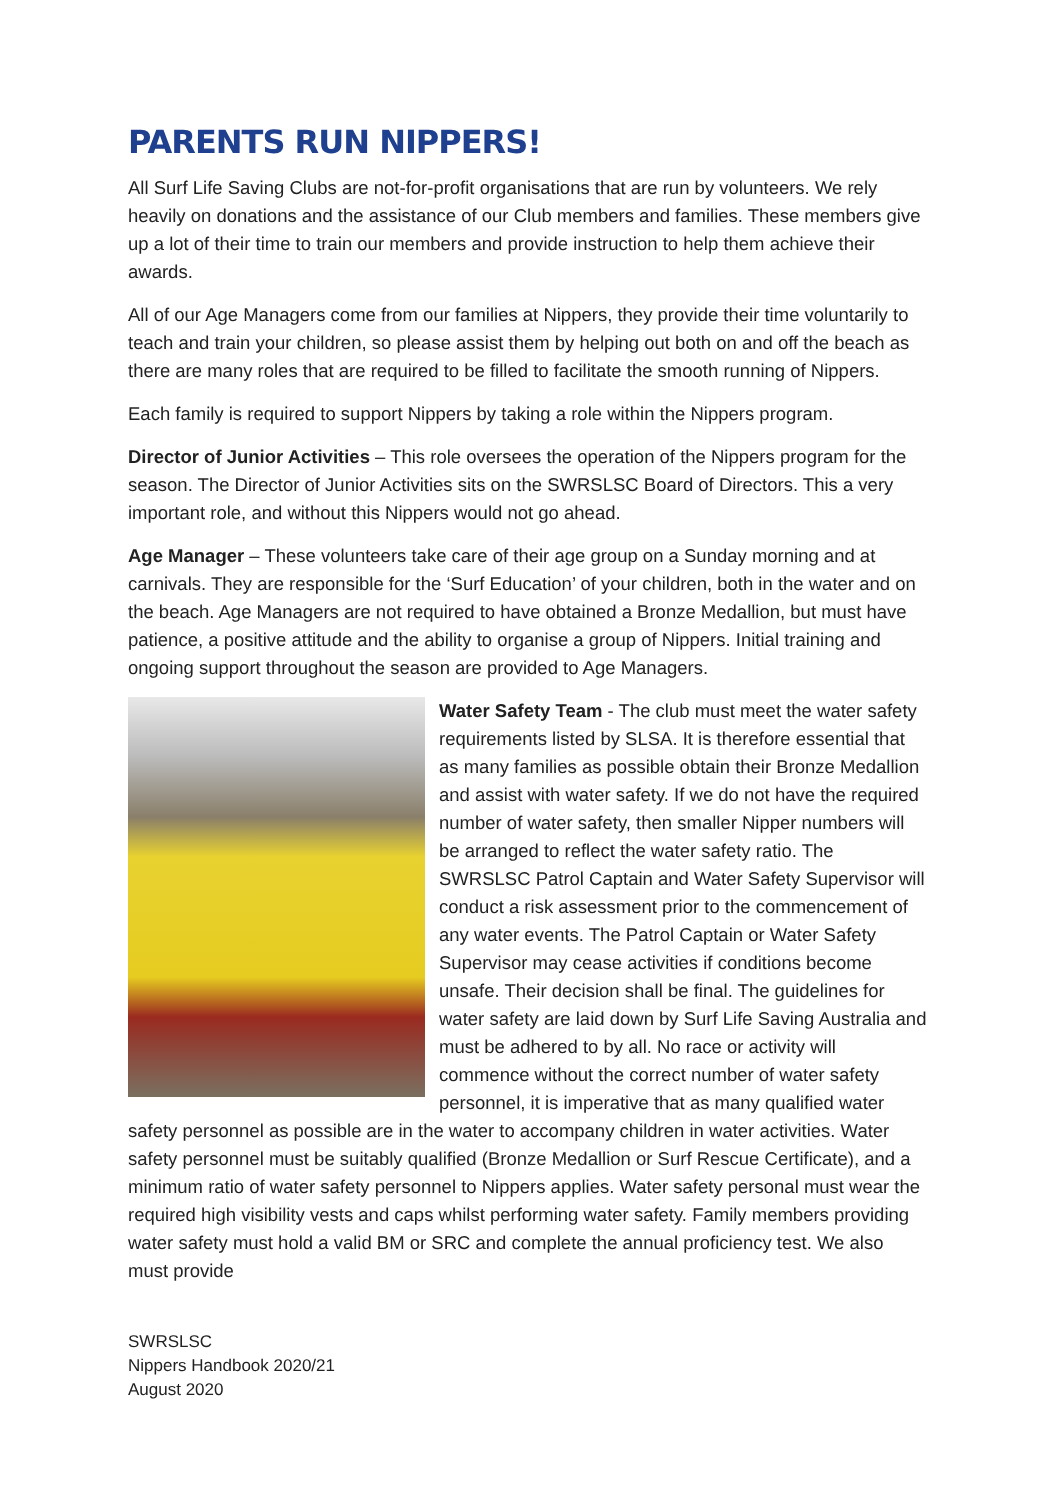PARENTS RUN NIPPERS!
All Surf Life Saving Clubs are not-for-profit organisations that are run by volunteers. We rely heavily on donations and the assistance of our Club members and families. These members give up a lot of their time to train our members and provide instruction to help them achieve their awards.
All of our Age Managers come from our families at Nippers, they provide their time voluntarily to teach and train your children, so please assist them by helping out both on and off the beach as there are many roles that are required to be filled to facilitate the smooth running of Nippers.
Each family is required to support Nippers by taking a role within the Nippers program.
Director of Junior Activities – This role oversees the operation of the Nippers program for the season. The Director of Junior Activities sits on the SWRSLSC Board of Directors. This a very important role, and without this Nippers would not go ahead.
Age Manager – These volunteers take care of their age group on a Sunday morning and at carnivals. They are responsible for the ‘Surf Education’ of your children, both in the water and on the beach. Age Managers are not required to have obtained a Bronze Medallion, but must have patience, a positive attitude and the ability to organise a group of Nippers. Initial training and ongoing support throughout the season are provided to Age Managers.
Water Safety Team - The club must meet the water safety requirements listed by SLSA. It is therefore essential that as many families as possible obtain their Bronze Medallion and assist with water safety. If we do not have the required number of water safety, then smaller Nipper numbers will be arranged to reflect the water safety ratio. The SWRSLSC Patrol Captain and Water Safety Supervisor will conduct a risk assessment prior to the commencement of any water events. The Patrol Captain or Water Safety Supervisor may cease activities if conditions become unsafe. Their decision shall be final. The guidelines for water safety are laid down by Surf Life Saving Australia and must be adhered to by all. No race or activity will commence without the correct number of water safety personnel, it is imperative that as many qualified water safety personnel as possible are in the water to accompany children in water activities. Water safety personnel must be suitably qualified (Bronze Medallion or Surf Rescue Certificate), and a minimum ratio of water safety personnel to Nippers applies. Water safety personal must wear the required high visibility vests and caps whilst performing water safety. Family members providing water safety must hold a valid BM or SRC and complete the annual proficiency test. We also must provide
SWRSLSC
Nippers Handbook 2020/21
August 2020